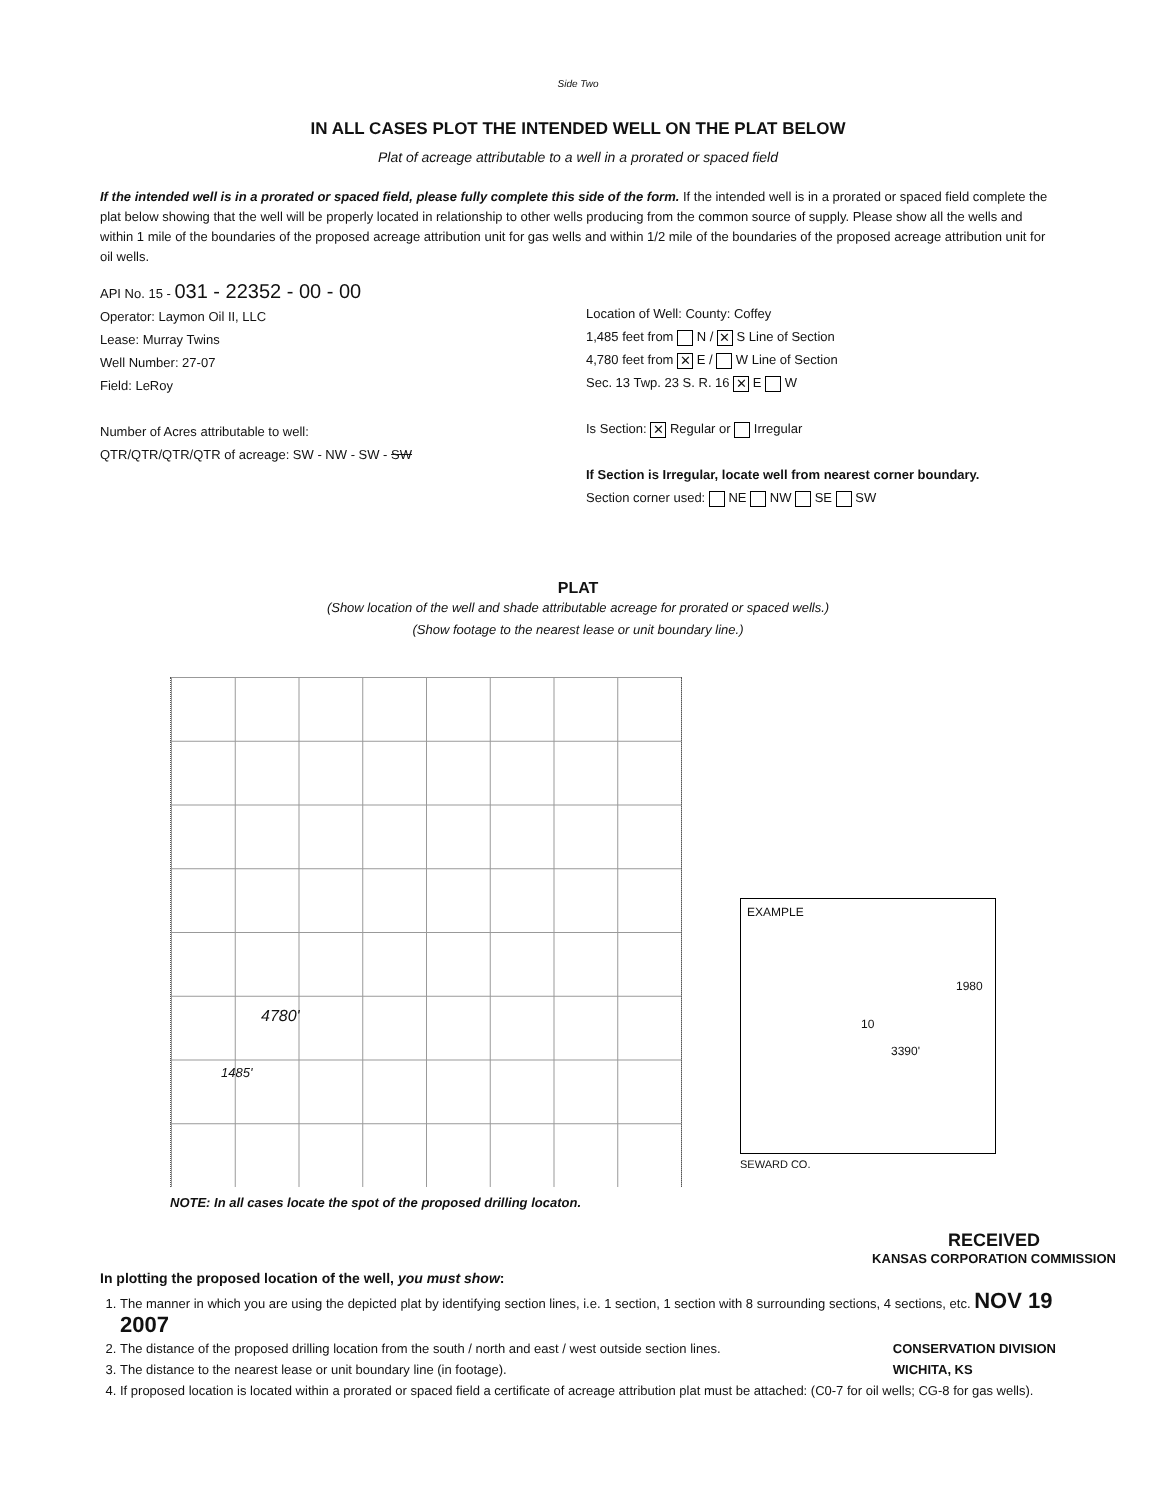Side Two
IN ALL CASES PLOT THE INTENDED WELL ON THE PLAT BELOW
Plat of acreage attributable to a well in a prorated or spaced field
If the intended well is in a prorated or spaced field, please fully complete this side of the form. If the intended well is in a prorated or spaced field complete the plat below showing that the well will be properly located in relationship to other wells producing from the common source of supply. Please show all the wells and within 1 mile of the boundaries of the proposed acreage attribution unit for gas wells and within 1/2 mile of the boundaries of the proposed acreage attribution unit for oil wells.
API No. 15 - 031 - 22352 - 00 - 00
Operator: Laymon Oil II, LLC
Lease: Murray Twins
Well Number: 27-07
Field: LeRoy
Number of Acres attributable to well:
QTR/QTR/QTR/QTR of acreage: SW - NW - SW - SW
Location of Well: County: Coffey
1,485 feet from N / ✕ S Line of Section
4,780 feet from ✕ E / W Line of Section
Sec. 13 Twp. 23 S. R. 16 ✕ E W
Is Section: ✕ Regular or Irregular
If Section is Irregular, locate well from nearest corner boundary.
Section corner used: NE NW SE SW
PLAT
(Show location of the well and shade attributable acreage for prorated or spaced wells.)
(Show footage to the nearest lease or unit boundary line.)
4780'
1485'
NOTE: In all cases locate the spot of the proposed drilling locaton.
EXAMPLE
1980
10
3390'
SEWARD CO.
In plotting the proposed location of the well, you must show:
RECEIVED
KANSAS CORPORATION COMMISSION
1. The manner in which you are using the depicted plat by identifying section lines, i.e. 1 section, 1 section with 8 surrounding sections, 4 sections, etc. NOV 19 2007
2. The distance of the proposed drilling location from the south / north and east / west outside section lines. CONSERVATION DIVISION
WICHITA, KS
3. The distance to the nearest lease or unit boundary line (in footage).
4. If proposed location is located within a prorated or spaced field a certificate of acreage attribution plat must be attached: (C0-7 for oil wells; CG-8 for gas wells).